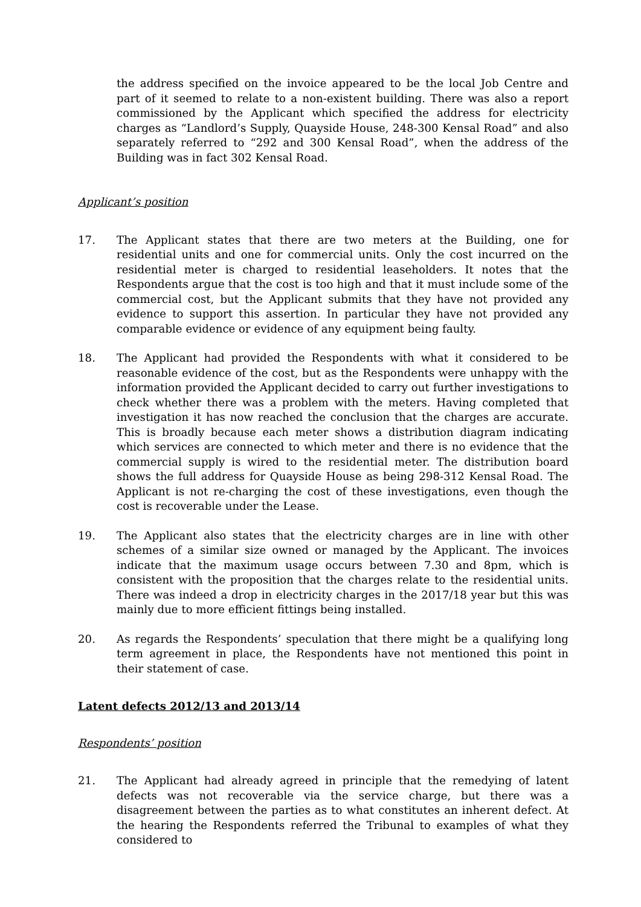the address specified on the invoice appeared to be the local Job Centre and part of it seemed to relate to a non-existent building. There was also a report commissioned by the Applicant which specified the address for electricity charges as “Landlord’s Supply, Quayside House, 248-300 Kensal Road” and also separately referred to “292 and 300 Kensal Road”, when the address of the Building was in fact 302 Kensal Road.
Applicant’s position
17. The Applicant states that there are two meters at the Building, one for residential units and one for commercial units. Only the cost incurred on the residential meter is charged to residential leaseholders. It notes that the Respondents argue that the cost is too high and that it must include some of the commercial cost, but the Applicant submits that they have not provided any evidence to support this assertion. In particular they have not provided any comparable evidence or evidence of any equipment being faulty.
18. The Applicant had provided the Respondents with what it considered to be reasonable evidence of the cost, but as the Respondents were unhappy with the information provided the Applicant decided to carry out further investigations to check whether there was a problem with the meters. Having completed that investigation it has now reached the conclusion that the charges are accurate. This is broadly because each meter shows a distribution diagram indicating which services are connected to which meter and there is no evidence that the commercial supply is wired to the residential meter. The distribution board shows the full address for Quayside House as being 298-312 Kensal Road. The Applicant is not re-charging the cost of these investigations, even though the cost is recoverable under the Lease.
19. The Applicant also states that the electricity charges are in line with other schemes of a similar size owned or managed by the Applicant. The invoices indicate that the maximum usage occurs between 7.30 and 8pm, which is consistent with the proposition that the charges relate to the residential units. There was indeed a drop in electricity charges in the 2017/18 year but this was mainly due to more efficient fittings being installed.
20. As regards the Respondents’ speculation that there might be a qualifying long term agreement in place, the Respondents have not mentioned this point in their statement of case.
Latent defects 2012/13 and 2013/14
Respondents’ position
21. The Applicant had already agreed in principle that the remedying of latent defects was not recoverable via the service charge, but there was a disagreement between the parties as to what constitutes an inherent defect. At the hearing the Respondents referred the Tribunal to examples of what they considered to